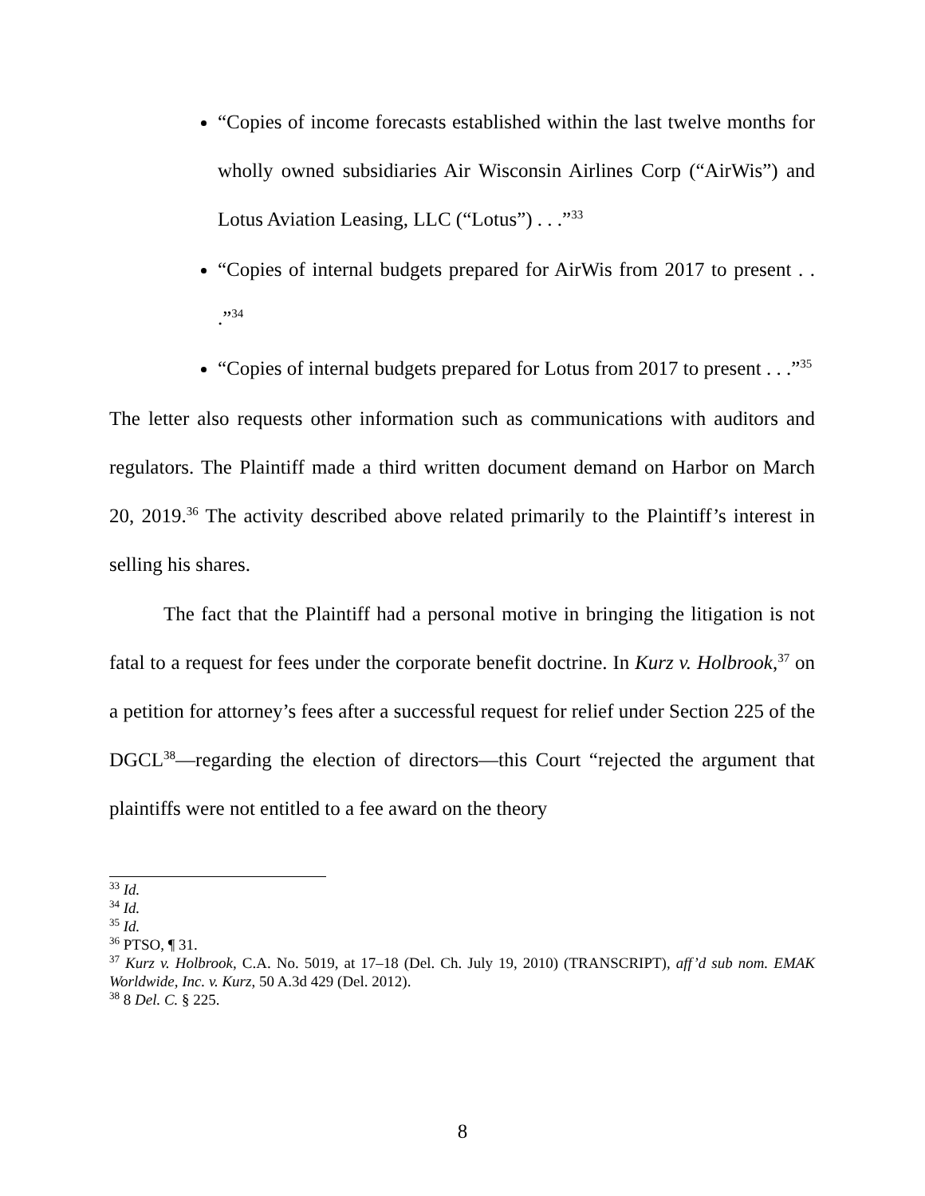“Copies of income forecasts established within the last twelve months for wholly owned subsidiaries Air Wisconsin Airlines Corp (“AirWis”) and Lotus Aviation Leasing, LLC (“Lotus”) . . .”<sup>33</sup>
“Copies of internal budgets prepared for AirWis from 2017 to present . . .”<sup>34</sup>
“Copies of internal budgets prepared for Lotus from 2017 to present . . .”<sup>35</sup>
The letter also requests other information such as communications with auditors and regulators. The Plaintiff made a third written document demand on Harbor on March 20, 2019.<sup>36</sup> The activity described above related primarily to the Plaintiff’s interest in selling his shares.
The fact that the Plaintiff had a personal motive in bringing the litigation is not fatal to a request for fees under the corporate benefit doctrine. In Kurz v. Holbrook,<sup>37</sup> on a petition for attorney’s fees after a successful request for relief under Section 225 of the DGCL<sup>38</sup>—regarding the election of directors—this Court “rejected the argument that plaintiffs were not entitled to a fee award on the theory
<sup>33</sup> Id.
<sup>34</sup> Id.
<sup>35</sup> Id.
<sup>36</sup> PTSO, ¶ 31.
<sup>37</sup> Kurz v. Holbrook, C.A. No. 5019, at 17–18 (Del. Ch. July 19, 2010) (TRANSCRIPT), aff’d sub nom. EMAK Worldwide, Inc. v. Kurz, 50 A.3d 429 (Del. 2012).
<sup>38</sup> 8 Del. C. § 225.
8